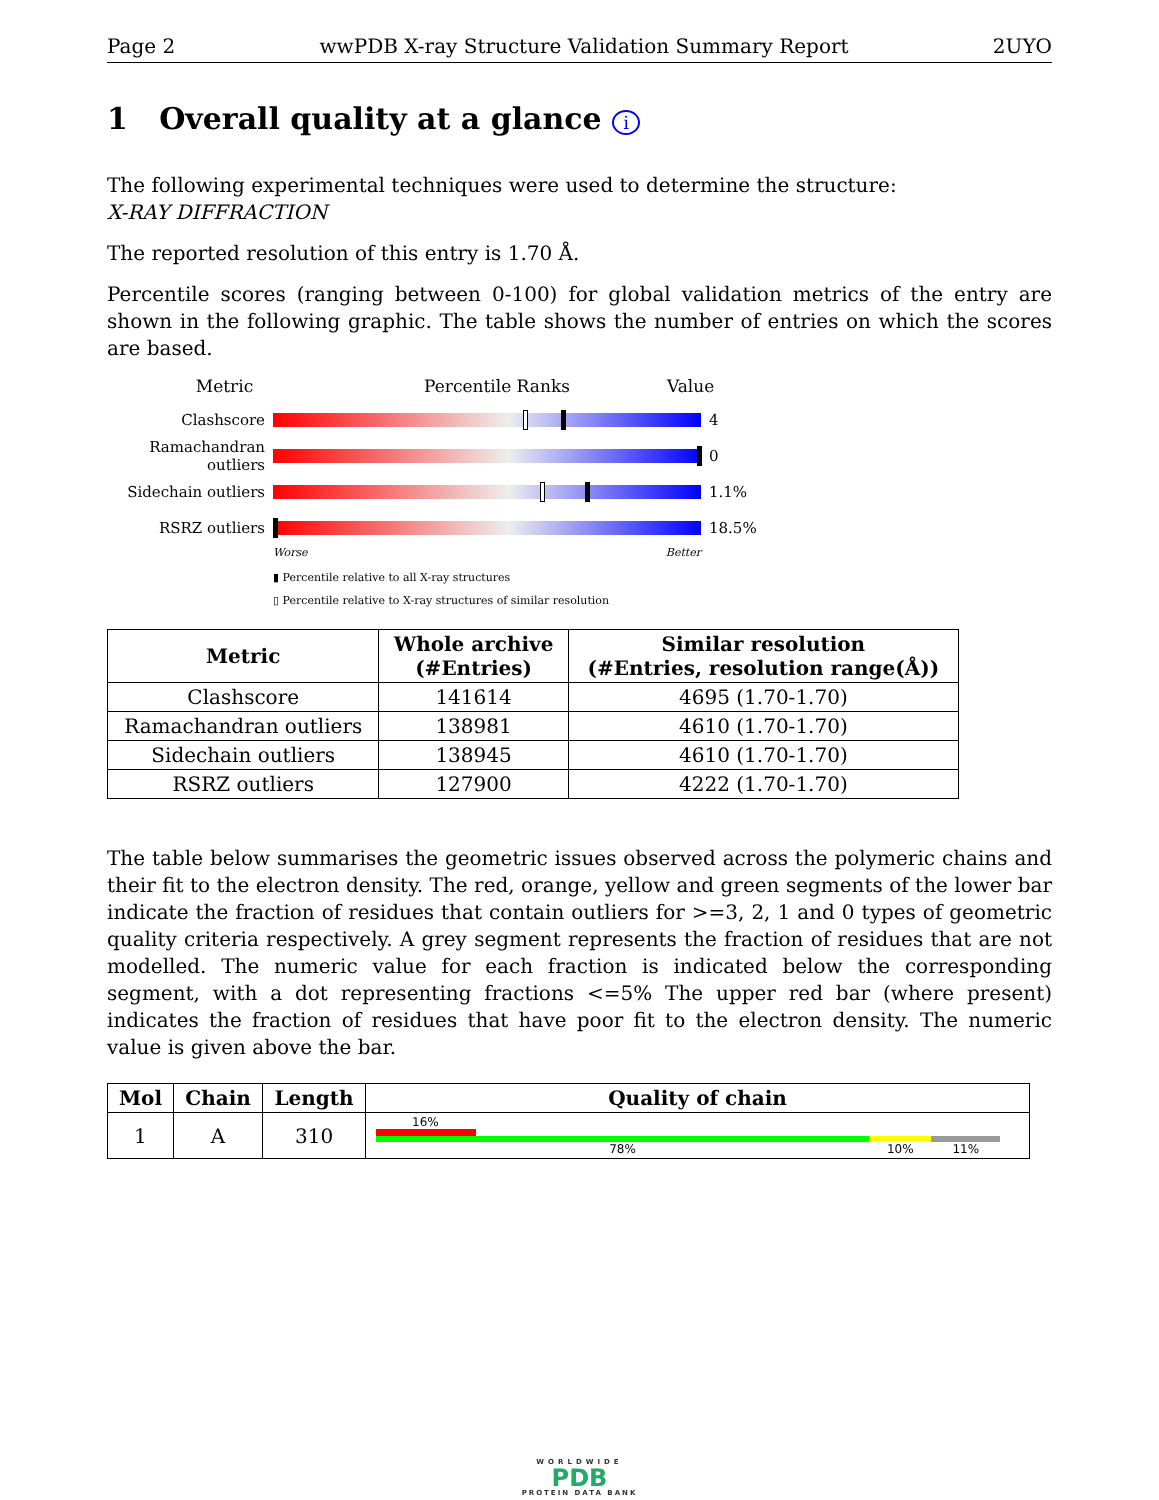Page 2 wwPDB X-ray Structure Validation Summary Report 2UYO
1 Overall quality at a glance i
The following experimental techniques were used to determine the structure:
X-RAY DIFFRACTION
The reported resolution of this entry is 1.70 Å.
Percentile scores (ranging between 0-100) for global validation metrics of the entry are shown in the following graphic. The table shows the number of entries on which the scores are based.
Metric Percentile Ranks Value
Clashscore 4
Ramachandran outliers
0
Sidechain outliers
1.1%
RSRZ outliers 18.5%
Worse Better
▮ Percentile relative to all X-ray structures
▯ Percentile relative to X-ray structures of similar resolution
| Metric | Whole archive (#Entries) | Similar resolution (#Entries, resolution range(Å)) |
| --- | --- | --- |
| Clashscore | 141614 | 4695 (1.70-1.70) |
| Ramachandran outliers | 138981 | 4610 (1.70-1.70) |
| Sidechain outliers | 138945 | 4610 (1.70-1.70) |
| RSRZ outliers | 127900 | 4222 (1.70-1.70) |
The table below summarises the geometric issues observed across the polymeric chains and their fit to the electron density. The red, orange, yellow and green segments of the lower bar indicate the fraction of residues that contain outliers for >=3, 2, 1 and 0 types of geometric quality criteria respectively. A grey segment represents the fraction of residues that are not modelled. The numeric value for each fraction is indicated below the corresponding segment, with a dot representing fractions <=5% The upper red bar (where present) indicates the fraction of residues that have poor fit to the electron density. The numeric value is given above the bar.
| Mol | Chain | Length | Quality of chain |
| --- | --- | --- | --- |
| 1 | A | 310 | 16% 78% 10% 11% |
WORLDWIDE
PDB
PROTEIN DATA BANK